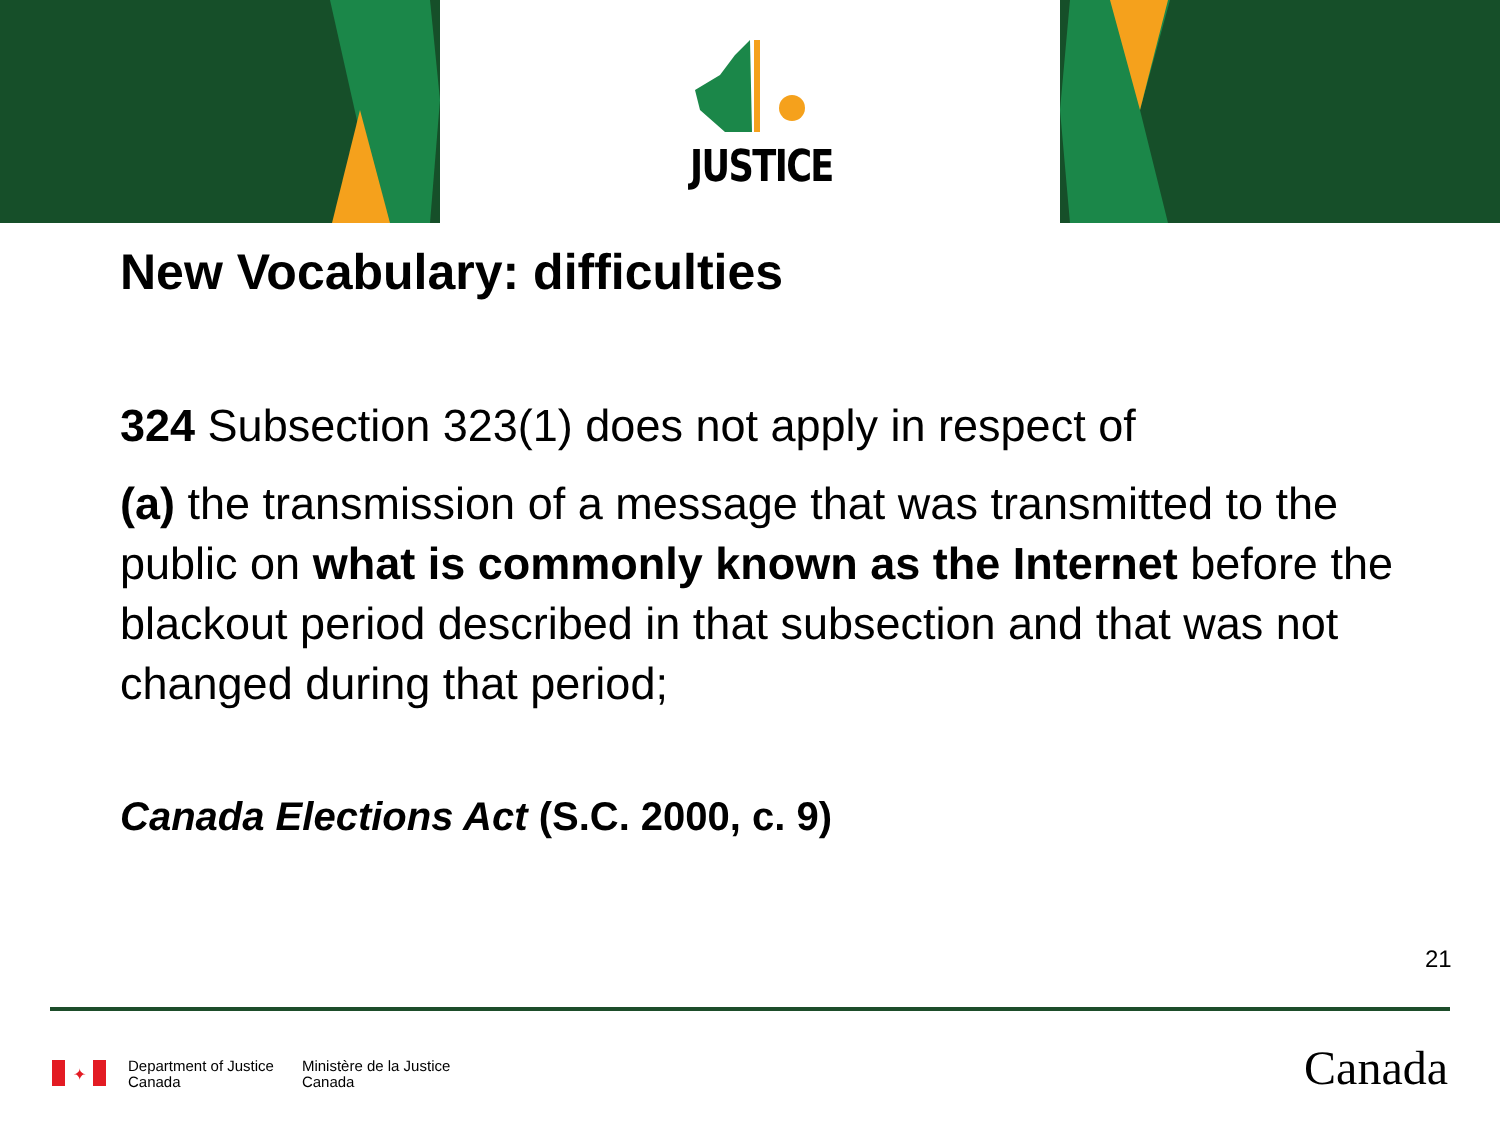JUSTICE
New Vocabulary: difficulties
324 Subsection 323(1) does not apply in respect of
(a) the transmission of a message that was transmitted to the public on what is commonly known as the Internet before the blackout period described in that subsection and that was not changed during that period;
Canada Elections Act (S.C. 2000, c. 9)
21
✦
Department of Justice
Canada
Ministère de la Justice
Canada
Canada